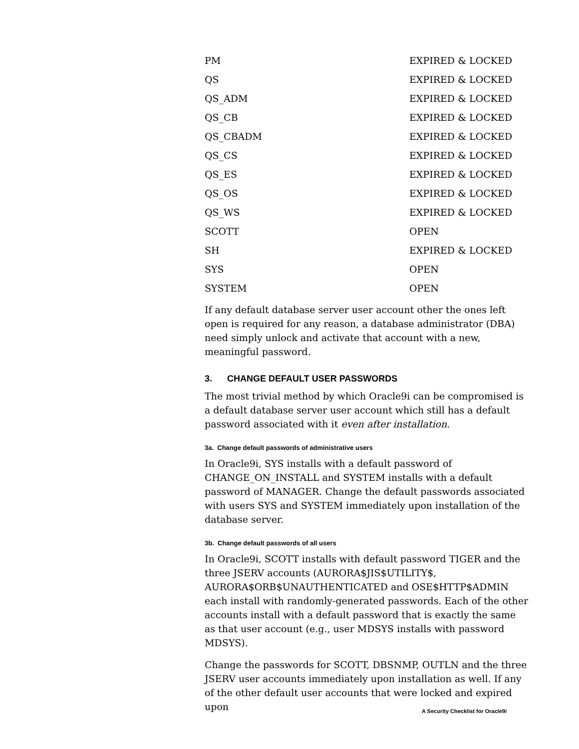| PM | EXPIRED & LOCKED |
| QS | EXPIRED & LOCKED |
| QS_ADM | EXPIRED & LOCKED |
| QS_CB | EXPIRED & LOCKED |
| QS_CBADM | EXPIRED & LOCKED |
| QS_CS | EXPIRED & LOCKED |
| QS_ES | EXPIRED & LOCKED |
| QS_OS | EXPIRED & LOCKED |
| QS_WS | EXPIRED & LOCKED |
| SCOTT | OPEN |
| SH | EXPIRED & LOCKED |
| SYS | OPEN |
| SYSTEM | OPEN |
If any default database server user account other the ones left open is required for any reason, a database administrator (DBA) need simply unlock and activate that account with a new, meaningful password.
3. CHANGE DEFAULT USER PASSWORDS
The most trivial method by which Oracle9i can be compromised is a default database server user account which still has a default password associated with it even after installation.
3a. Change default passwords of administrative users
In Oracle9i, SYS installs with a default password of CHANGE_ON_INSTALL and SYSTEM installs with a default password of MANAGER. Change the default passwords associated with users SYS and SYSTEM immediately upon installation of the database server.
3b. Change default passwords of all users
In Oracle9i, SCOTT installs with default password TIGER and the three JSERV accounts (AURORA$JIS$UTILITY$, AURORA$ORB$UNAUTHENTICATED and OSE$HTTP$ADMIN each install with randomly-generated passwords. Each of the other accounts install with a default password that is exactly the same as that user account (e.g., user MDSYS installs with password MDSYS).
Change the passwords for SCOTT, DBSNMP, OUTLN and the three JSERV user accounts immediately upon installation as well. If any of the other default user accounts that were locked and expired upon
A Security Checklist for Oracle9i